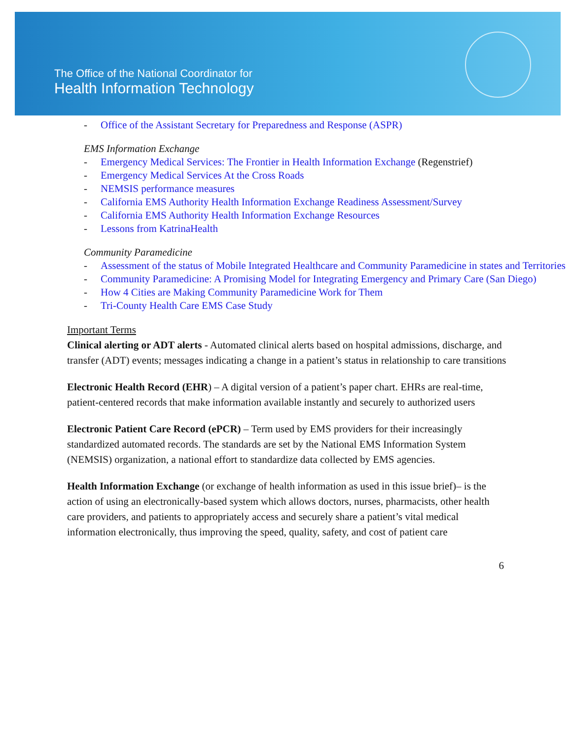The Office of the National Coordinator for
Health Information Technology
- Office of the Assistant Secretary for Preparedness and Response (ASPR)
EMS Information Exchange
- Emergency Medical Services: The Frontier in Health Information Exchange (Regenstrief)
- Emergency Medical Services At the Cross Roads
- NEMSIS performance measures
- California EMS Authority Health Information Exchange Readiness Assessment/Survey
- California EMS Authority Health Information Exchange Resources
- Lessons from KatrinaHealth
Community Paramedicine
- Assessment of the status of Mobile Integrated Healthcare and Community Paramedicine in states and Territories
- Community Paramedicine: A Promising Model for Integrating Emergency and Primary Care (San Diego)
- How 4 Cities are Making Community Paramedicine Work for Them
- Tri-County Health Care EMS Case Study
Important Terms
Clinical alerting or ADT alerts - Automated clinical alerts based on hospital admissions, discharge, and transfer (ADT) events; messages indicating a change in a patient’s status in relationship to care transitions
Electronic Health Record (EHR) – A digital version of a patient’s paper chart. EHRs are real-time, patient-centered records that make information available instantly and securely to authorized users
Electronic Patient Care Record (ePCR) – Term used by EMS providers for their increasingly standardized automated records. The standards are set by the National EMS Information System (NEMSIS) organization, a national effort to standardize data collected by EMS agencies.
Health Information Exchange (or exchange of health information as used in this issue brief)– is the action of using an electronically-based system which allows doctors, nurses, pharmacists, other health care providers, and patients to appropriately access and securely share a patient’s vital medical information electronically, thus improving the speed, quality, safety, and cost of patient care
6